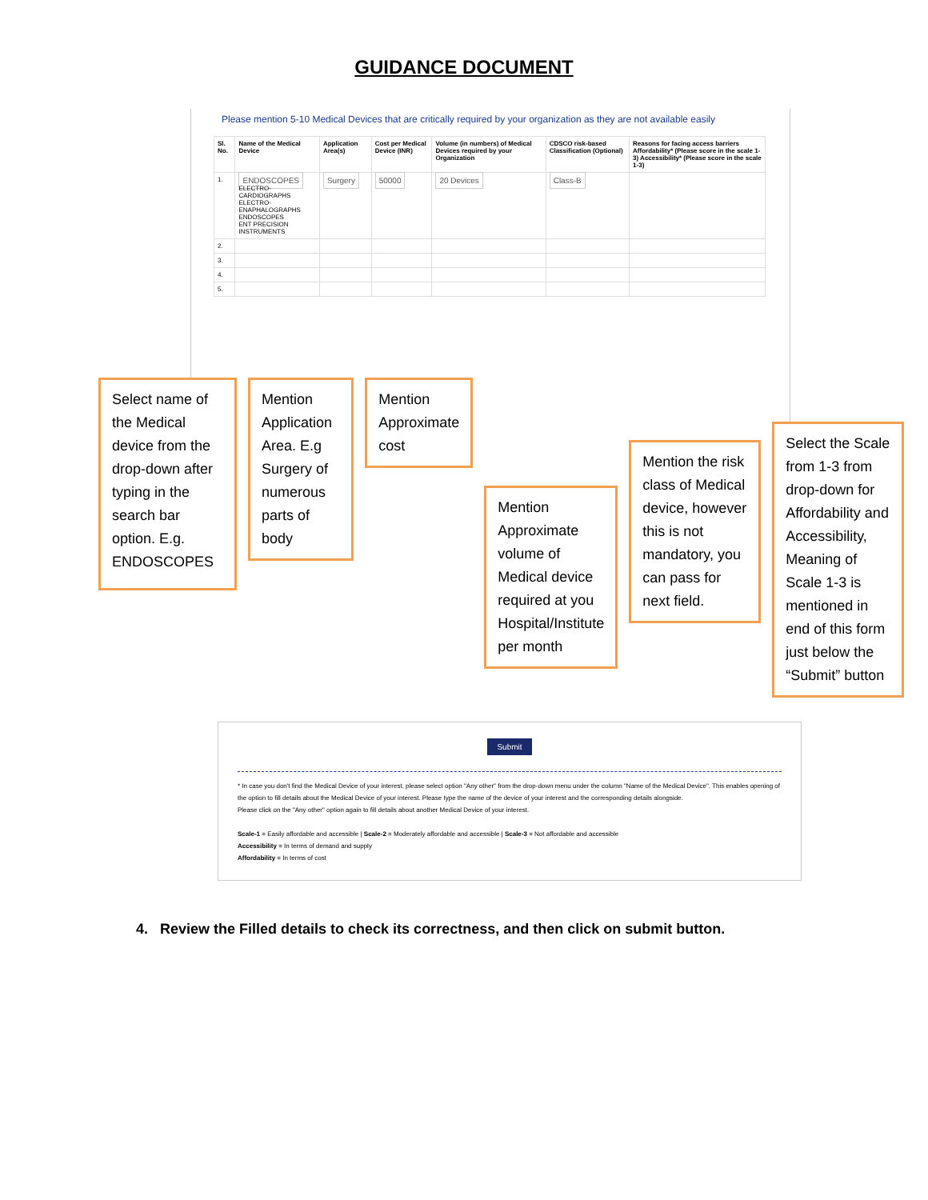GUIDANCE DOCUMENT
Please mention 5-10 Medical Devices that are critically required by your organization as they are not available easily
| Sl. No. | Name of the Medical Device | Application Area(s) | Cost per Medical Device (INR) | Volume (in numbers) of Medical Devices required by your Organization | CDSCO risk-based Classification (Optional) | Reasons for facing access barriers Affordability* (Please score in the scale 1-3) Accessibility* (Please score in the scale 1-3) |
| --- | --- | --- | --- | --- | --- | --- |
| 1. | ENDOSCOPES ELECTRO-CARDIOGRAPHS ELECTRO-ENAPHALOGRAPHS ENDOSCOPES ENT PRECISION INSTRUMENTS | Surgery | 50000 | 20 Devices | Class-B | |
| 2. | | | | | | |
| 3. | | | | | | |
| 4. | | | | | | |
| 5. | | | | | | |
Select name of the Medical device from the drop-down after typing in the search bar option. E.g. ENDOSCOPES
Mention Application Area. E.g Surgery of numerous parts of body
Mention Approximate cost
Mention Approximate volume of Medical device required at you Hospital/Institute per month
Mention the risk class of Medical device, however this is not mandatory, you can pass for next field.
Select the Scale from 1-3 from drop-down for Affordability and Accessibility, Meaning of Scale 1-3 is mentioned in end of this form just below the “Submit” button
Submit
* In case you don't find the Medical Device of your interest, please select option "Any other" from the drop-down menu under the column "Name of the Medical Device". This enables opening of the option to fill details about the Medical Device of your interest. Please type the name of the device of your interest and the corresponding details alongside.
Please click on the "Any other" option again to fill details about another Medical Device of your interest.
Scale-1 = Easily affordable and accessible | Scale-2 = Moderately affordable and accessible | Scale-3 = Not affordable and accessible
Accessibility = In terms of demand and supply
Affordability = In terms of cost
4. Review the Filled details to check its correctness, and then click on submit button.